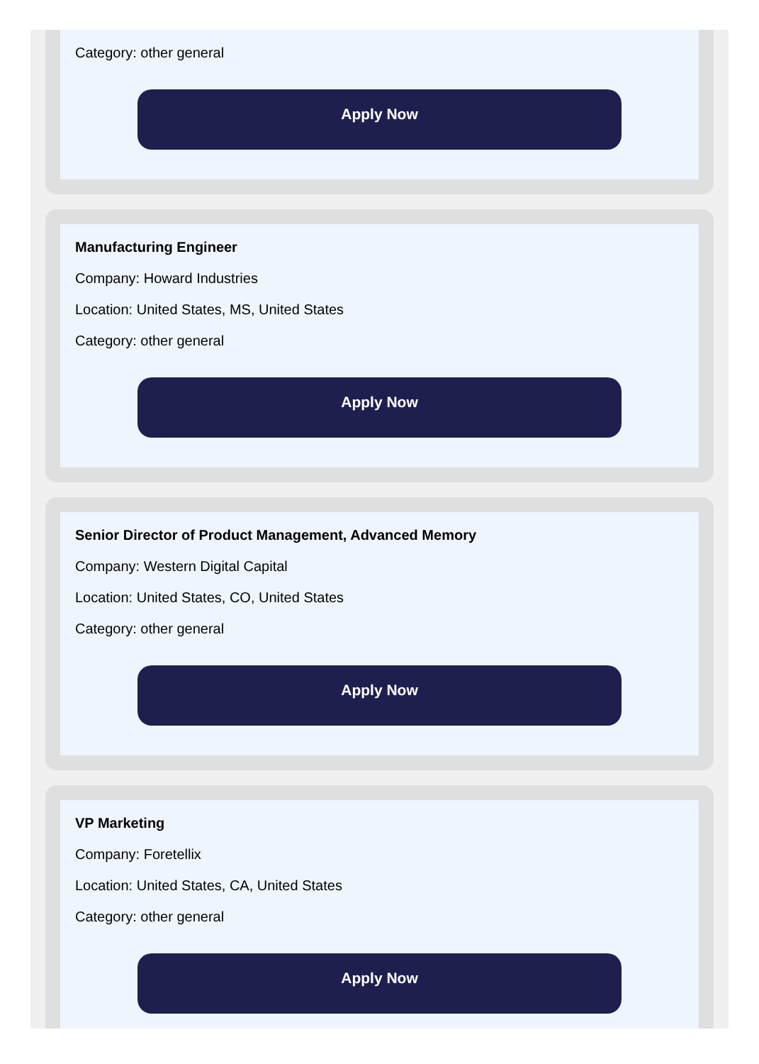Category: other general
Apply Now
Manufacturing Engineer
Company: Howard Industries
Location: United States, MS, United States
Category: other general
Apply Now
Senior Director of Product Management, Advanced Memory
Company: Western Digital Capital
Location: United States, CO, United States
Category: other general
Apply Now
VP Marketing
Company: Foretellix
Location: United States, CA, United States
Category: other general
Apply Now